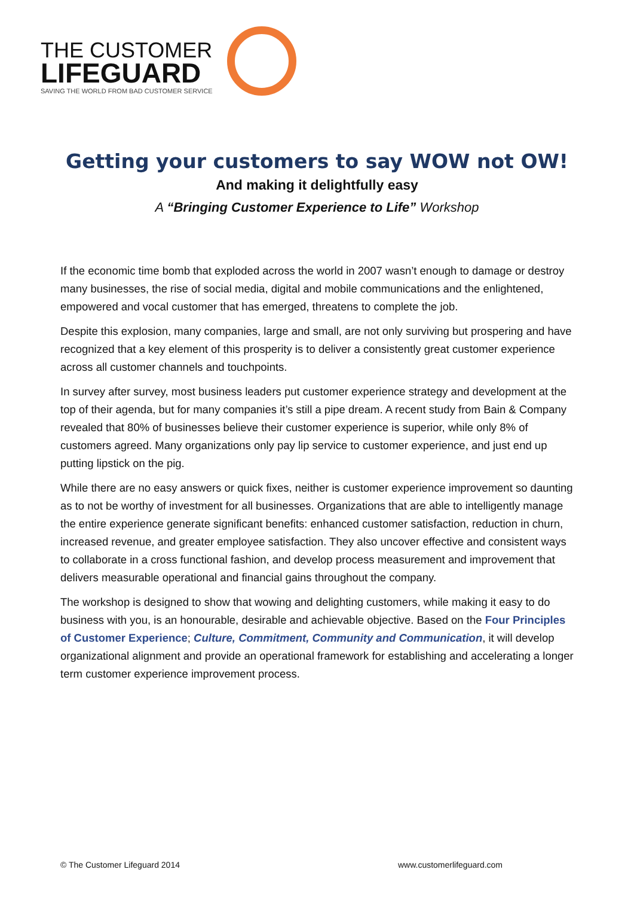THE CUSTOMER
LIFEGUARD
SAVING THE WORLD FROM BAD CUSTOMER SERVICE
Getting your customers to say WOW not OW!
And making it delightfully easy
A “Bringing Customer Experience to Life” Workshop
If the economic time bomb that exploded across the world in 2007 wasn’t enough to damage or destroy many businesses, the rise of social media, digital and mobile communications and the enlightened, empowered and vocal customer that has emerged, threatens to complete the job.
Despite this explosion, many companies, large and small, are not only surviving but prospering and have recognized that a key element of this prosperity is to deliver a consistently great customer experience across all customer channels and touchpoints.
In survey after survey, most business leaders put customer experience strategy and development at the top of their agenda, but for many companies it’s still a pipe dream. A recent study from Bain & Company revealed that 80% of businesses believe their customer experience is superior, while only 8% of customers agreed. Many organizations only pay lip service to customer experience, and just end up putting lipstick on the pig.
While there are no easy answers or quick fixes, neither is customer experience improvement so daunting as to not be worthy of investment for all businesses. Organizations that are able to intelligently manage the entire experience generate significant benefits: enhanced customer satisfaction, reduction in churn, increased revenue, and greater employee satisfaction. They also uncover effective and consistent ways to collaborate in a cross functional fashion, and develop process measurement and improvement that delivers measurable operational and financial gains throughout the company.
The workshop is designed to show that wowing and delighting customers, while making it easy to do business with you, is an honourable, desirable and achievable objective. Based on the Four Principles of Customer Experience; Culture, Commitment, Community and Communication, it will develop organizational alignment and provide an operational framework for establishing and accelerating a longer term customer experience improvement process.
© The Customer Lifeguard 2014 www.customerlifeguard.com